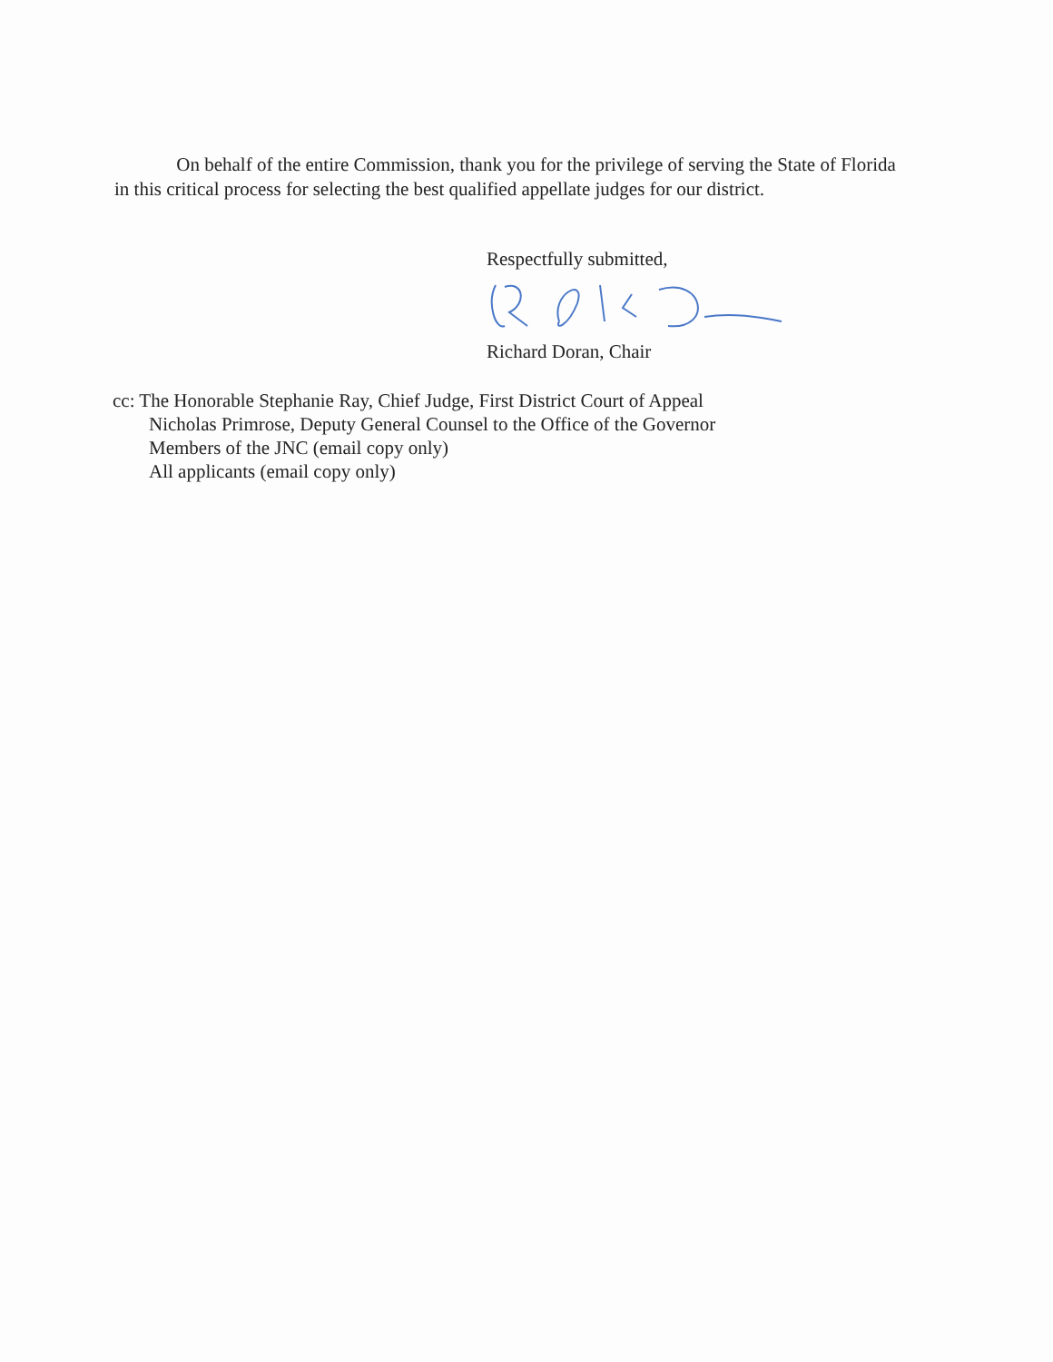On behalf of the entire Commission, thank you for the privilege of serving the State of Florida in this critical process for selecting the best qualified appellate judges for our district.
Respectfully submitted,
Richard Doran, Chair
cc: The Honorable Stephanie Ray, Chief Judge, First District Court of Appeal
Nicholas Primrose, Deputy General Counsel to the Office of the Governor
Members of the JNC (email copy only)
All applicants (email copy only)